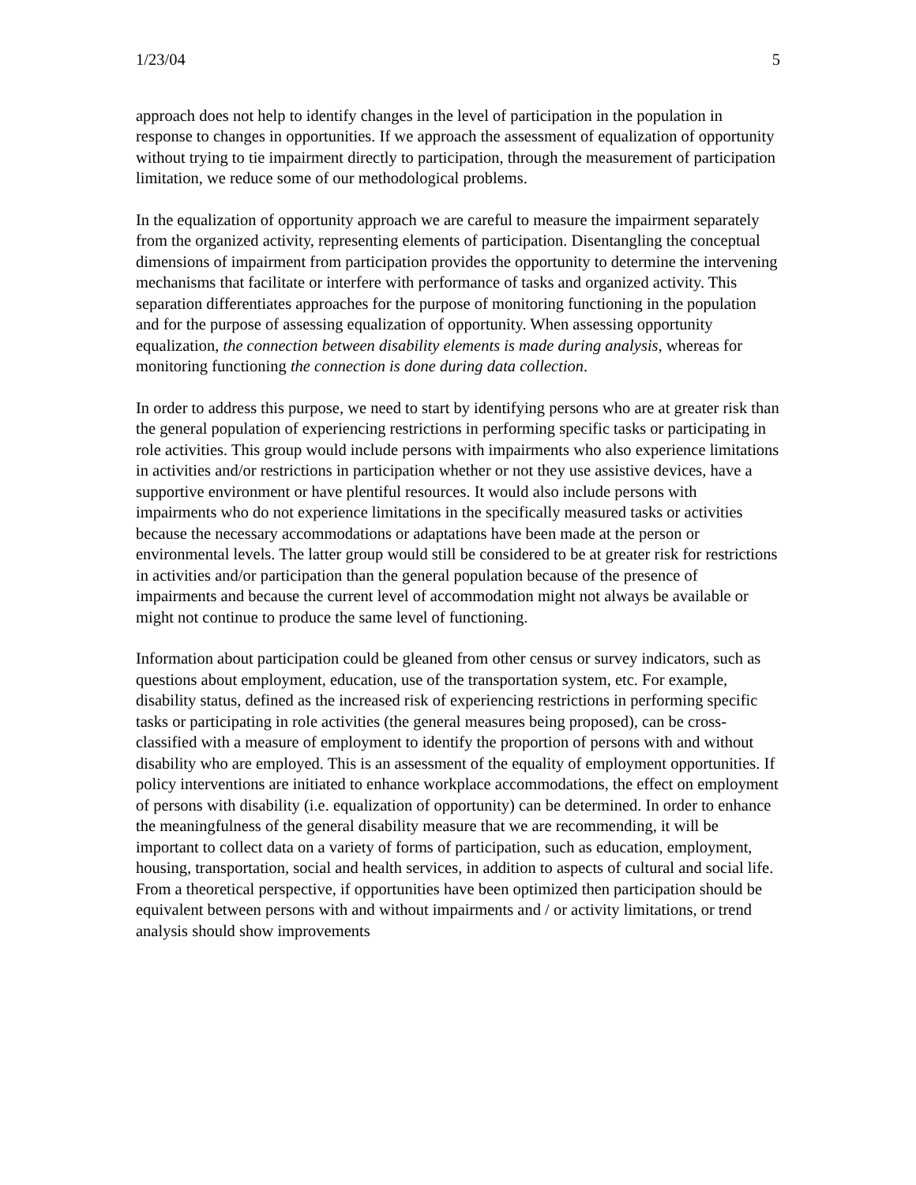1/23/04 5
approach does not help to identify changes in the level of participation in the population in response to changes in opportunities. If we approach the assessment of equalization of opportunity without trying to tie impairment directly to participation, through the measurement of participation limitation, we reduce some of our methodological problems.
In the equalization of opportunity approach we are careful to measure the impairment separately from the organized activity, representing elements of participation. Disentangling the conceptual dimensions of impairment from participation provides the opportunity to determine the intervening mechanisms that facilitate or interfere with performance of tasks and organized activity. This separation differentiates approaches for the purpose of monitoring functioning in the population and for the purpose of assessing equalization of opportunity. When assessing opportunity equalization, the connection between disability elements is made during analysis, whereas for monitoring functioning the connection is done during data collection.
In order to address this purpose, we need to start by identifying persons who are at greater risk than the general population of experiencing restrictions in performing specific tasks or participating in role activities. This group would include persons with impairments who also experience limitations in activities and/or restrictions in participation whether or not they use assistive devices, have a supportive environment or have plentiful resources. It would also include persons with impairments who do not experience limitations in the specifically measured tasks or activities because the necessary accommodations or adaptations have been made at the person or environmental levels. The latter group would still be considered to be at greater risk for restrictions in activities and/or participation than the general population because of the presence of impairments and because the current level of accommodation might not always be available or might not continue to produce the same level of functioning.
Information about participation could be gleaned from other census or survey indicators, such as questions about employment, education, use of the transportation system, etc. For example, disability status, defined as the increased risk of experiencing restrictions in performing specific tasks or participating in role activities (the general measures being proposed), can be cross-classified with a measure of employment to identify the proportion of persons with and without disability who are employed. This is an assessment of the equality of employment opportunities. If policy interventions are initiated to enhance workplace accommodations, the effect on employment of persons with disability (i.e. equalization of opportunity) can be determined. In order to enhance the meaningfulness of the general disability measure that we are recommending, it will be important to collect data on a variety of forms of participation, such as education, employment, housing, transportation, social and health services, in addition to aspects of cultural and social life. From a theoretical perspective, if opportunities have been optimized then participation should be equivalent between persons with and without impairments and / or activity limitations, or trend analysis should show improvements